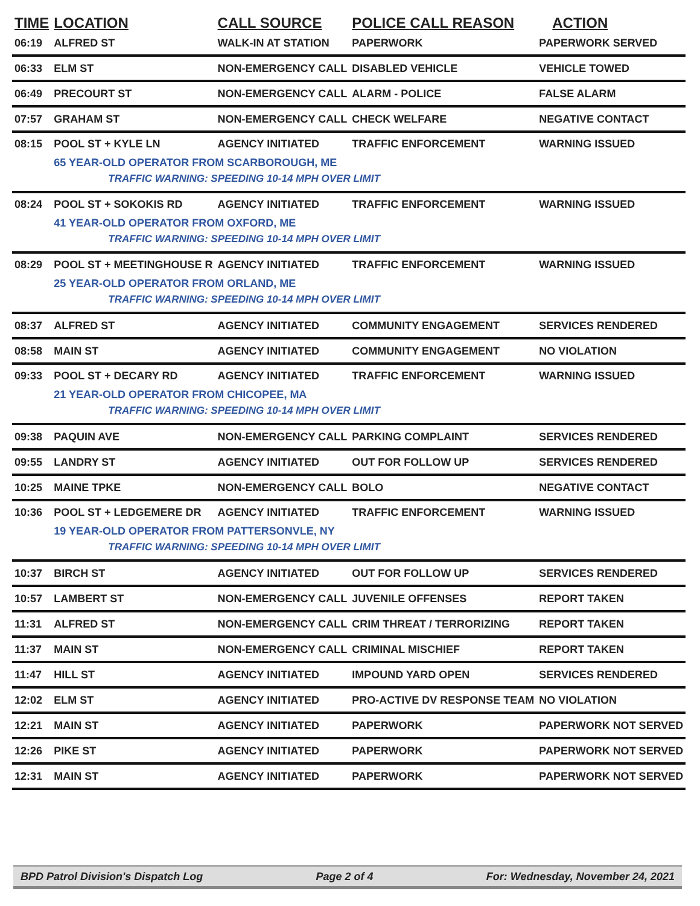| TIME | LOCATION | CALL SOURCE | POLICE CALL REASON | ACTION |
| --- | --- | --- | --- | --- |
| 06:19 | ALFRED ST | WALK-IN AT STATION | PAPERWORK | PAPERWORK SERVED |
| 06:33 | ELM ST | NON-EMERGENCY CALL | DISABLED VEHICLE | VEHICLE TOWED |
| 06:49 | PRECOURT ST | NON-EMERGENCY CALL | ALARM - POLICE | FALSE ALARM |
| 07:57 | GRAHAM ST | NON-EMERGENCY CALL | CHECK WELFARE | NEGATIVE CONTACT |
| 08:15 | POOL ST + KYLE LN | AGENCY INITIATED | TRAFFIC ENFORCEMENT | WARNING ISSUED |
| | 65 YEAR-OLD OPERATOR FROM SCARBOROUGH, ME | | | |
| | TRAFFIC WARNING: SPEEDING 10-14 MPH OVER LIMIT | | | |
| 08:24 | POOL ST + SOKOKIS RD | AGENCY INITIATED | TRAFFIC ENFORCEMENT | WARNING ISSUED |
| | 41 YEAR-OLD OPERATOR FROM OXFORD, ME | | | |
| | TRAFFIC WARNING: SPEEDING 10-14 MPH OVER LIMIT | | | |
| 08:29 | POOL ST + MEETINGHOUSE R | AGENCY INITIATED | TRAFFIC ENFORCEMENT | WARNING ISSUED |
| | 25 YEAR-OLD OPERATOR FROM ORLAND, ME | | | |
| | TRAFFIC WARNING: SPEEDING 10-14 MPH OVER LIMIT | | | |
| 08:37 | ALFRED ST | AGENCY INITIATED | COMMUNITY ENGAGEMENT | SERVICES RENDERED |
| 08:58 | MAIN ST | AGENCY INITIATED | COMMUNITY ENGAGEMENT | NO VIOLATION |
| 09:33 | POOL ST + DECARY RD | AGENCY INITIATED | TRAFFIC ENFORCEMENT | WARNING ISSUED |
| | 21 YEAR-OLD OPERATOR FROM CHICOPEE, MA | | | |
| | TRAFFIC WARNING: SPEEDING 10-14 MPH OVER LIMIT | | | |
| 09:38 | PAQUIN AVE | NON-EMERGENCY CALL | PARKING COMPLAINT | SERVICES RENDERED |
| 09:55 | LANDRY ST | AGENCY INITIATED | OUT FOR FOLLOW UP | SERVICES RENDERED |
| 10:25 | MAINE TPKE | NON-EMERGENCY CALL | BOLO | NEGATIVE CONTACT |
| 10:36 | POOL ST + LEDGEMERE DR | AGENCY INITIATED | TRAFFIC ENFORCEMENT | WARNING ISSUED |
| | 19 YEAR-OLD OPERATOR FROM PATTERSONVLE, NY | | | |
| | TRAFFIC WARNING: SPEEDING 10-14 MPH OVER LIMIT | | | |
| 10:37 | BIRCH ST | AGENCY INITIATED | OUT FOR FOLLOW UP | SERVICES RENDERED |
| 10:57 | LAMBERT ST | NON-EMERGENCY CALL | JUVENILE OFFENSES | REPORT TAKEN |
| 11:31 | ALFRED ST | NON-EMERGENCY CALL | CRIM THREAT / TERRORIZING | REPORT TAKEN |
| 11:37 | MAIN ST | NON-EMERGENCY CALL | CRIMINAL MISCHIEF | REPORT TAKEN |
| 11:47 | HILL ST | AGENCY INITIATED | IMPOUND YARD OPEN | SERVICES RENDERED |
| 12:02 | ELM ST | AGENCY INITIATED | PRO-ACTIVE DV RESPONSE TEAM | NO VIOLATION |
| 12:21 | MAIN ST | AGENCY INITIATED | PAPERWORK | PAPERWORK NOT SERVED |
| 12:26 | PIKE ST | AGENCY INITIATED | PAPERWORK | PAPERWORK NOT SERVED |
| 12:31 | MAIN ST | AGENCY INITIATED | PAPERWORK | PAPERWORK NOT SERVED |
BPD Patrol Division's Dispatch Log Page 2 of 4 For: Wednesday, November 24, 2021